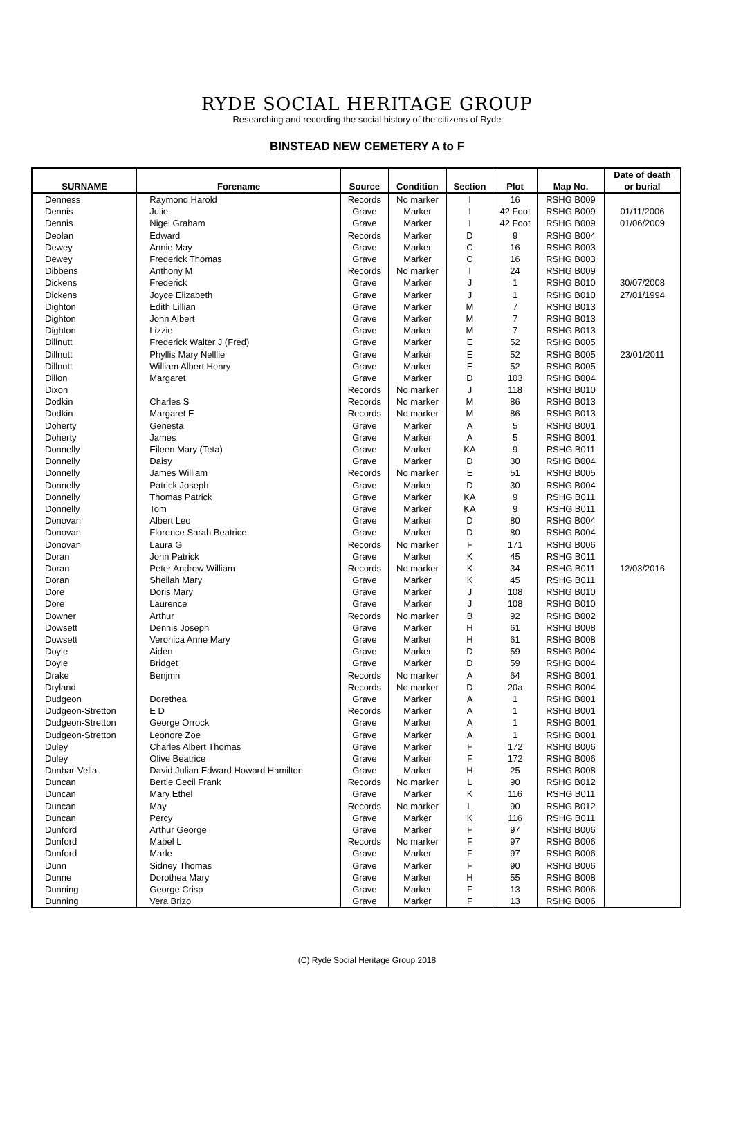RYDE SOCIAL HERITAGE GROUP
Researching and recording the social history of the citizens of Ryde
BINSTEAD NEW CEMETERY A to F
| SURNAME | Forename | Source | Condition | Section | Plot | Map No. | Date of death or burial |
| --- | --- | --- | --- | --- | --- | --- | --- |
| Denness | Raymond Harold | Records | No marker | I | 16 | RSHG B009 | |
| Dennis | Julie | Grave | Marker | I | 42 Foot | RSHG B009 | 01/11/2006 |
| Dennis | Nigel Graham | Grave | Marker | I | 42 Foot | RSHG B009 | 01/06/2009 |
| Deolan | Edward | Records | Marker | D | 9 | RSHG B004 | |
| Dewey | Annie May | Grave | Marker | C | 16 | RSHG B003 | |
| Dewey | Frederick Thomas | Grave | Marker | C | 16 | RSHG B003 | |
| Dibbens | Anthony M | Records | No marker | I | 24 | RSHG B009 | |
| Dickens | Frederick | Grave | Marker | J | 1 | RSHG B010 | 30/07/2008 |
| Dickens | Joyce Elizabeth | Grave | Marker | J | 1 | RSHG B010 | 27/01/1994 |
| Dighton | Edith Lillian | Grave | Marker | M | 7 | RSHG B013 | |
| Dighton | John Albert | Grave | Marker | M | 7 | RSHG B013 | |
| Dighton | Lizzie | Grave | Marker | M | 7 | RSHG B013 | |
| Dillnutt | Frederick Walter J (Fred) | Grave | Marker | E | 52 | RSHG B005 | |
| Dillnutt | Phyllis Mary Nelllie | Grave | Marker | E | 52 | RSHG B005 | 23/01/2011 |
| Dillnutt | William Albert Henry | Grave | Marker | E | 52 | RSHG B005 | |
| Dillon | Margaret | Grave | Marker | D | 103 | RSHG B004 | |
| Dixon | | Records | No marker | J | 118 | RSHG B010 | |
| Dodkin | Charles S | Records | No marker | M | 86 | RSHG B013 | |
| Dodkin | Margaret E | Records | No marker | M | 86 | RSHG B013 | |
| Doherty | Genesta | Grave | Marker | A | 5 | RSHG B001 | |
| Doherty | James | Grave | Marker | A | 5 | RSHG B001 | |
| Donnelly | Eileen Mary (Teta) | Grave | Marker | KA | 9 | RSHG B011 | |
| Donnelly | Daisy | Grave | Marker | D | 30 | RSHG B004 | |
| Donnelly | James William | Records | No marker | E | 51 | RSHG B005 | |
| Donnelly | Patrick Joseph | Grave | Marker | D | 30 | RSHG B004 | |
| Donnelly | Thomas Patrick | Grave | Marker | KA | 9 | RSHG B011 | |
| Donnelly | Tom | Grave | Marker | KA | 9 | RSHG B011 | |
| Donovan | Albert Leo | Grave | Marker | D | 80 | RSHG B004 | |
| Donovan | Florence Sarah Beatrice | Grave | Marker | D | 80 | RSHG B004 | |
| Donovan | Laura G | Records | No marker | F | 171 | RSHG B006 | |
| Doran | John Patrick | Grave | Marker | K | 45 | RSHG B011 | |
| Doran | Peter Andrew William | Records | No marker | K | 34 | RSHG B011 | 12/03/2016 |
| Doran | Sheilah Mary | Grave | Marker | K | 45 | RSHG B011 | |
| Dore | Doris Mary | Grave | Marker | J | 108 | RSHG B010 | |
| Dore | Laurence | Grave | Marker | J | 108 | RSHG B010 | |
| Downer | Arthur | Records | No marker | B | 92 | RSHG B002 | |
| Dowsett | Dennis Joseph | Grave | Marker | H | 61 | RSHG B008 | |
| Dowsett | Veronica Anne Mary | Grave | Marker | H | 61 | RSHG B008 | |
| Doyle | Aiden | Grave | Marker | D | 59 | RSHG B004 | |
| Doyle | Bridget | Grave | Marker | D | 59 | RSHG B004 | |
| Drake | Benjmn | Records | No marker | A | 64 | RSHG B001 | |
| Dryland | | Records | No marker | D | 20a | RSHG B004 | |
| Dudgeon | Dorethea | Grave | Marker | A | 1 | RSHG B001 | |
| Dudgeon-Stretton | E D | Records | Marker | A | 1 | RSHG B001 | |
| Dudgeon-Stretton | George Orrock | Grave | Marker | A | 1 | RSHG B001 | |
| Dudgeon-Stretton | Leonore Zoe | Grave | Marker | A | 1 | RSHG B001 | |
| Duley | Charles Albert Thomas | Grave | Marker | F | 172 | RSHG B006 | |
| Duley | Olive Beatrice | Grave | Marker | F | 172 | RSHG B006 | |
| Dunbar-Vella | David Julian Edward Howard Hamilton | Grave | Marker | H | 25 | RSHG B008 | |
| Duncan | Bertie Cecil Frank | Records | No marker | L | 90 | RSHG B012 | |
| Duncan | Mary Ethel | Grave | Marker | K | 116 | RSHG B011 | |
| Duncan | May | Records | No marker | L | 90 | RSHG B012 | |
| Duncan | Percy | Grave | Marker | K | 116 | RSHG B011 | |
| Dunford | Arthur George | Grave | Marker | F | 97 | RSHG B006 | |
| Dunford | Mabel L | Records | No marker | F | 97 | RSHG B006 | |
| Dunford | Marle | Grave | Marker | F | 97 | RSHG B006 | |
| Dunn | Sidney Thomas | Grave | Marker | F | 90 | RSHG B006 | |
| Dunne | Dorothea Mary | Grave | Marker | H | 55 | RSHG B008 | |
| Dunning | George Crisp | Grave | Marker | F | 13 | RSHG B006 | |
| Dunning | Vera Brizo | Grave | Marker | F | 13 | RSHG B006 | |
(C) Ryde Social Heritage Group 2018